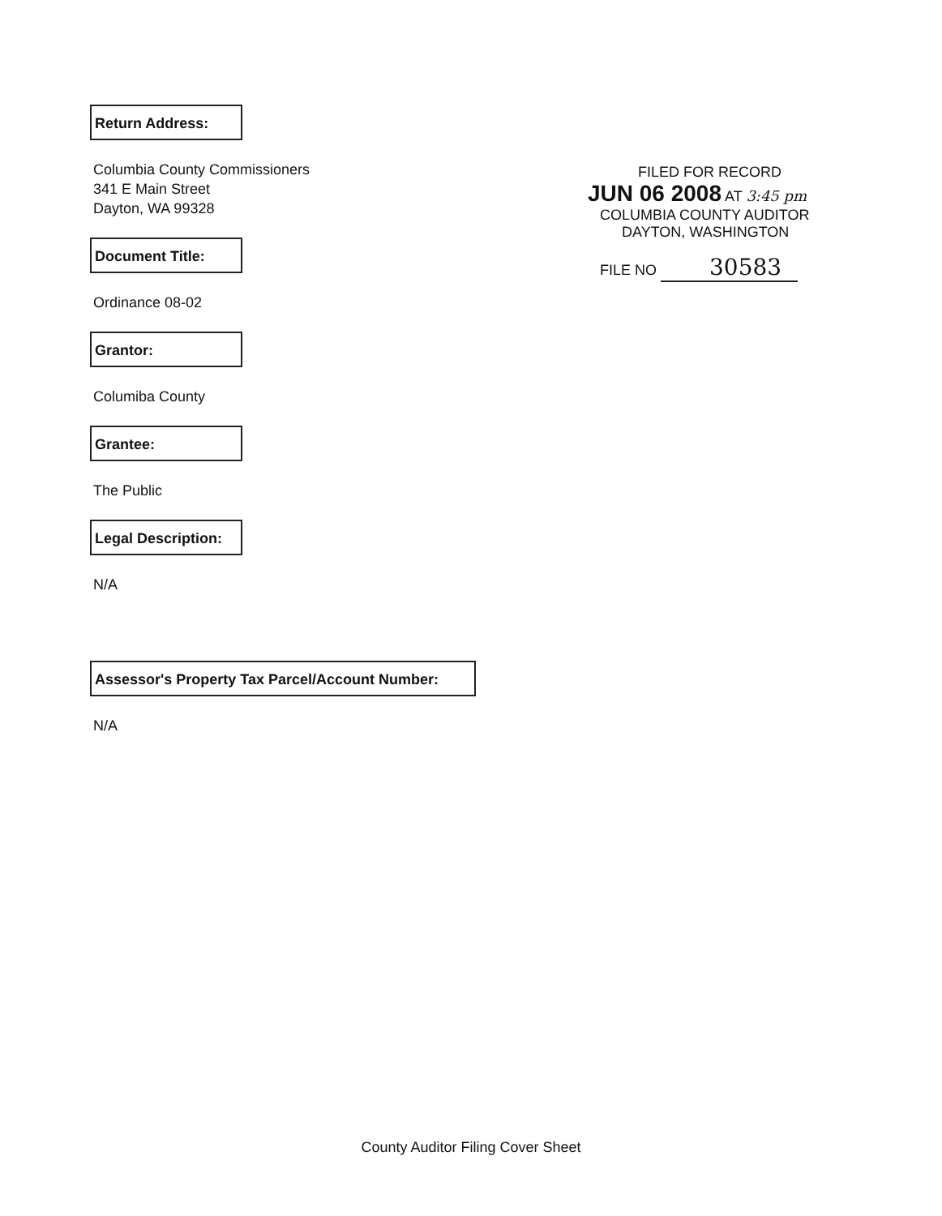Return Address:
Columbia County Commissioners
341 E Main Street
Dayton, WA 99328
Document Title:
Ordinance 08-02
Grantor:
Columiba County
Grantee:
The Public
Legal Description:
N/A
Assessor's Property Tax Parcel/Account Number:
N/A
FILED FOR RECORD
JUN 06 2008 AT 3:45 pm
COLUMBIA COUNTY AUDITOR
DAYTON, WASHINGTON
FILE NO 30583
County Auditor Filing Cover Sheet